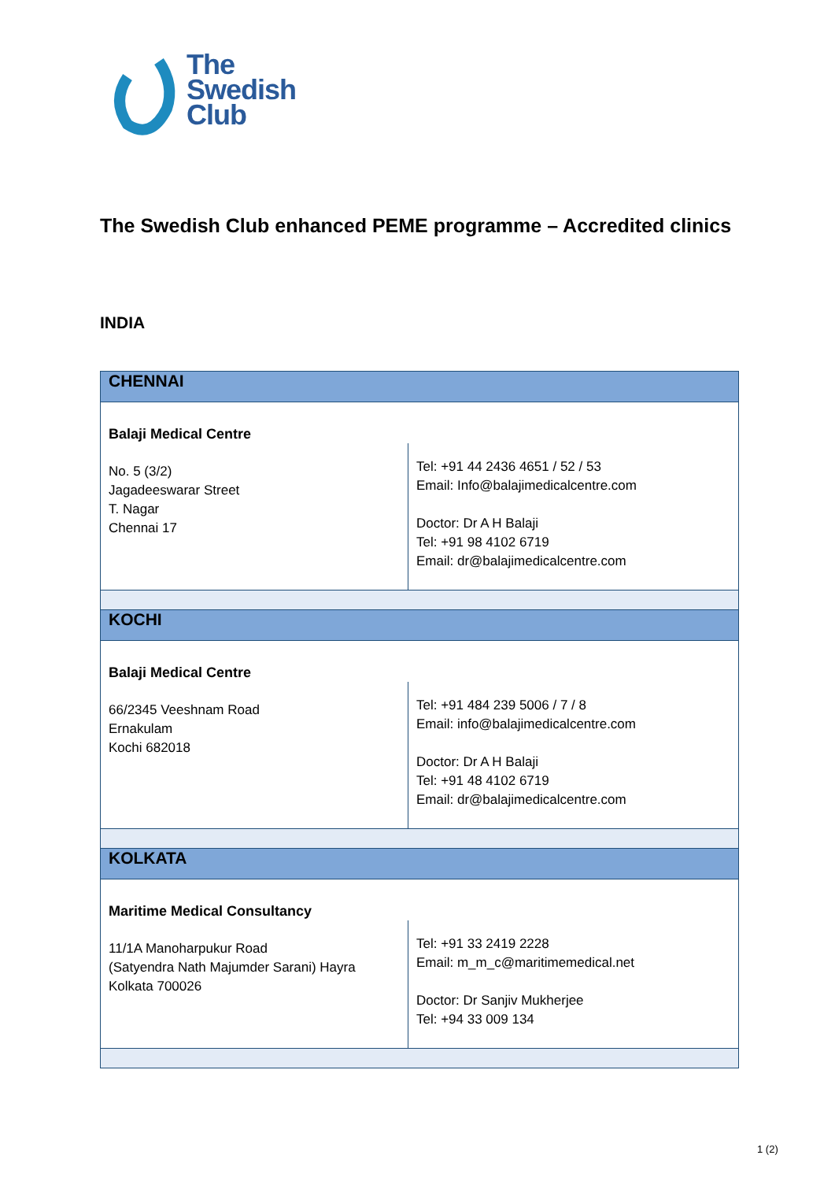The
Swedish
Club
The Swedish Club enhanced PEME programme – Accredited clinics
INDIA
| CHENNAI | |
| Balaji Medical Centre | |
| No. 5 (3/2) Jagadeeswarar Street T. Nagar Chennai 17 | Tel: +91 44 2436 4651 / 52 / 53 Email: Info@balajimedicalcentre.com Doctor: Dr A H Balaji Tel: +91 98 4102 6719 Email: dr@balajimedicalcentre.com |
| KOCHI | |
| Balaji Medical Centre | |
| 66/2345 Veeshnam Road Ernakulam Kochi 682018 | Tel: +91 484 239 5006 / 7 / 8 Email: info@balajimedicalcentre.com Doctor: Dr A H Balaji Tel: +91 48 4102 6719 Email: dr@balajimedicalcentre.com |
| KOLKATA | |
| Maritime Medical Consultancy | |
| 11/1A Manoharpukur Road (Satyendra Nath Majumder Sarani) Hayra Kolkata 700026 | Tel: +91 33 2419 2228 Email: m_m_c@maritimemedical.net Doctor: Dr Sanjiv Mukherjee Tel: +94 33 009 134 |
1 (2)